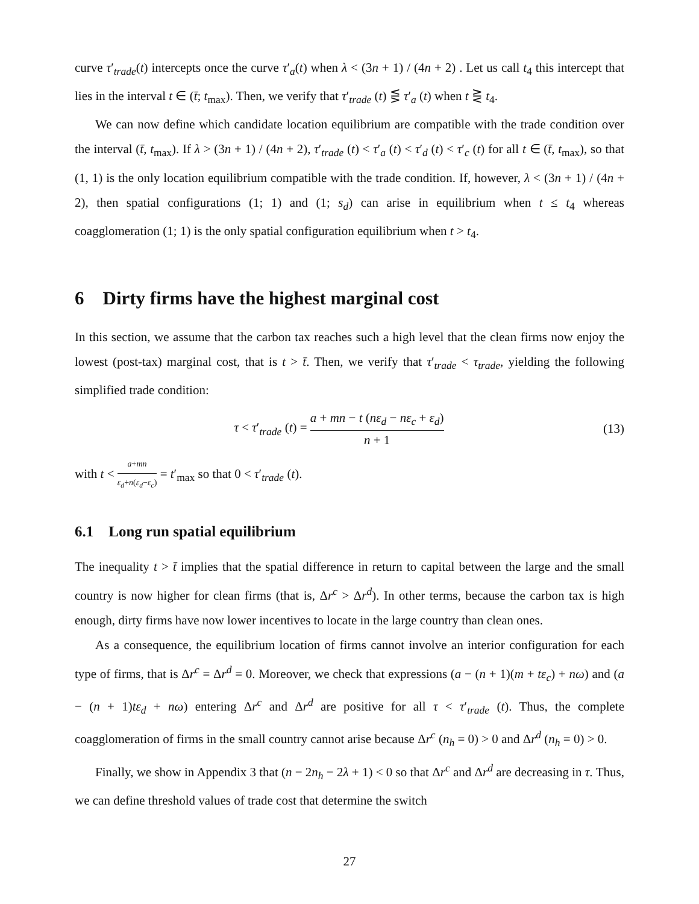curve τ′<sub>trade</sub>(t) intercepts once the curve τ′<sub>a</sub>(t) when λ < (3n + 1) / (4n + 2) . Let us call t<sub>4</sub> this intercept that lies in the interval t ∈ (t̄; t<sub>max</sub>). Then, we verify that τ′<sub>trade</sub> (t) ⋚ τ′<sub>a</sub> (t) when t ⋛ t<sub>4</sub>.
We can now define which candidate location equilibrium are compatible with the trade condition over the interval (t̄, t<sub>max</sub>). If λ > (3n + 1) / (4n + 2), τ′<sub>trade</sub> (t) < τ′<sub>a</sub> (t) < τ′<sub>d</sub> (t) < τ′<sub>c</sub> (t) for all t ∈ (t̄, t<sub>max</sub>), so that (1, 1) is the only location equilibrium compatible with the trade condition. If, however, λ < (3n + 1) / (4n + 2), then spatial configurations (1; 1) and (1; s<sub>d</sub>) can arise in equilibrium when t ≤ t<sub>4</sub> whereas coagglomeration (1; 1) is the only spatial configuration equilibrium when t > t<sub>4</sub>.
6 Dirty firms have the highest marginal cost
In this section, we assume that the carbon tax reaches such a high level that the clean firms now enjoy the lowest (post-tax) marginal cost, that is t > t̄. Then, we verify that τ′<sub>trade</sub> < τ<sub>trade</sub>, yielding the following simplified trade condition:
τ < τ′<sub>trade</sub> (t) = a + mn − t (nε<sub>d</sub> − nε<sub>c</sub> + ε<sub>d</sub>) n + 1
(13)
with t < a+mn ε<sub>d</sub>+n(ε<sub>d</sub>−ε<sub>c</sub>) = t′<sub>max</sub> so that 0 < τ′<sub>trade</sub> (t).
6.1 Long run spatial equilibrium
The inequality t > t̄ implies that the spatial difference in return to capital between the large and the small country is now higher for clean firms (that is, Δr<sup>c</sup> > Δr<sup>d</sup>). In other terms, because the carbon tax is high enough, dirty firms have now lower incentives to locate in the large country than clean ones.
As a consequence, the equilibrium location of firms cannot involve an interior configuration for each type of firms, that is Δr<sup>c</sup> = Δr<sup>d</sup> = 0. Moreover, we check that expressions (a − (n + 1)(m + tε<sub>c</sub>) + nω) and (a − (n + 1)tε<sub>d</sub> + nω) entering Δr<sup>c</sup> and Δr<sup>d</sup> are positive for all τ < τ′<sub>trade</sub> (t). Thus, the complete coagglomeration of firms in the small country cannot arise because Δr<sup>c</sup> (n<sub>h</sub> = 0) > 0 and Δr<sup>d</sup> (n<sub>h</sub> = 0) > 0.
Finally, we show in Appendix 3 that (n − 2n<sub>h</sub> − 2λ + 1) < 0 so that Δr<sup>c</sup> and Δr<sup>d</sup> are decreasing in τ. Thus, we can define threshold values of trade cost that determine the switch
27